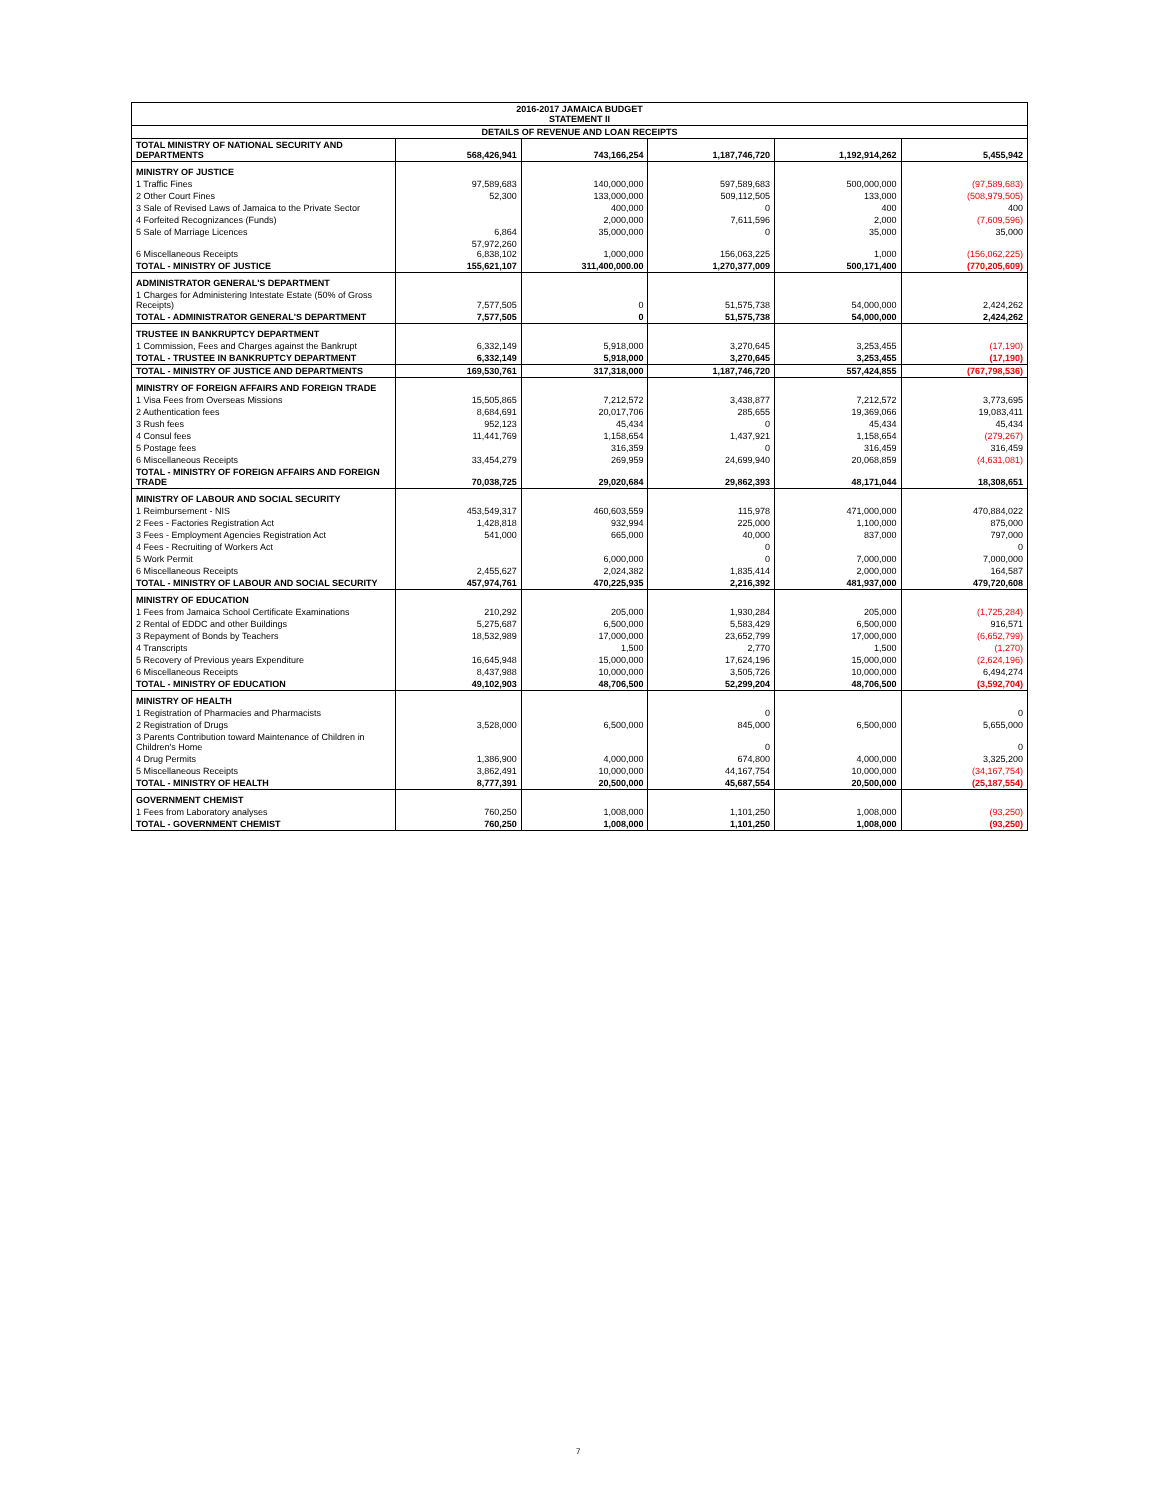| 2016-2017 JAMAICA BUDGET STATEMENT II | | | | | |
| DETAILS OF REVENUE AND LOAN RECEIPTS | | | | | |
| TOTAL MINISTRY OF NATIONAL SECURITY AND DEPARTMENTS | 568,426,941 | 743,166,254 | 1,187,746,720 | 1,192,914,262 | 5,455,942 |
| MINISTRY OF JUSTICE | | | | | |
| 1 Traffic Fines | 97,589,683 | 140,000,000 | 597,589,683 | 500,000,000 | (97,589,683) |
| 2 Other Court Fines | 52,300 | 133,000,000 | 509,112,505 | 133,000 | (508,979,505) |
| 3 Sale of Revised Laws of Jamaica to the Private Sector | | 400,000 | 0 | 400 | 400 |
| 4 Forfeited Recognizances (Funds) | | 2,000,000 | 7,611,596 | 2,000 | (7,609,596) |
| 5 Sale of Marriage Licences | 6,864 | 35,000,000 | 0 | 35,000 | 35,000 |
| 6 Miscellaneous Receipts | 57,972,260 6,838,102 | 1,000,000 | 156,063,225 | 1,000 | (156,062,225) |
| TOTAL - MINISTRY OF JUSTICE | 155,621,107 | 311,400,000.00 | 1,270,377,009 | 500,171,400 | (770,205,609) |
| ADMINISTRATOR GENERAL'S DEPARTMENT | | | | | |
| 1 Charges for Administering Intestate Estate (50% of Gross Receipts) | 7,577,505 | 0 | 51,575,738 | 54,000,000 | 2,424,262 |
| TOTAL - ADMINISTRATOR GENERAL'S DEPARTMENT | 7,577,505 | 0 | 51,575,738 | 54,000,000 | 2,424,262 |
| TRUSTEE IN BANKRUPTCY DEPARTMENT | | | | | |
| 1 Commission, Fees and Charges against the Bankrupt | 6,332,149 | 5,918,000 | 3,270,645 | 3,253,455 | (17,190) |
| TOTAL - TRUSTEE IN BANKRUPTCY DEPARTMENT | 6,332,149 | 5,918,000 | 3,270,645 | 3,253,455 | (17,190) |
| TOTAL - MINISTRY OF JUSTICE AND DEPARTMENTS | 169,530,761 | 317,318,000 | 1,187,746,720 | 557,424,855 | (767,798,536) |
| MINISTRY OF FOREIGN AFFAIRS AND FOREIGN TRADE | | | | | |
| 1 Visa Fees from Overseas Missions | 15,505,865 | 7,212,572 | 3,438,877 | 7,212,572 | 3,773,695 |
| 2 Authentication fees | 8,684,691 | 20,017,706 | 285,655 | 19,369,066 | 19,083,411 |
| 3 Rush fees | 952,123 | 45,434 | 0 | 45,434 | 45,434 |
| 4 Consul fees | 11,441,769 | 1,158,654 | 1,437,921 | 1,158,654 | (279,267) |
| 5 Postage fees | | 316,359 | 0 | 316,459 | 316,459 |
| 6 Miscellaneous Receipts | 33,454,279 | 269,959 | 24,699,940 | 20,068,859 | (4,631,081) |
| TOTAL - MINISTRY OF FOREIGN AFFAIRS AND FOREIGN TRADE | 70,038,725 | 29,020,684 | 29,862,393 | 48,171,044 | 18,308,651 |
| MINISTRY OF LABOUR AND SOCIAL SECURITY | | | | | |
| 1 Reimbursement - NIS | 453,549,317 | 460,603,559 | 115,978 | 471,000,000 | 470,884,022 |
| 2 Fees - Factories Registration Act | 1,428,818 | 932,994 | 225,000 | 1,100,000 | 875,000 |
| 3 Fees - Employment Agencies Registration Act | 541,000 | 665,000 | 40,000 | 837,000 | 797,000 |
| 4 Fees - Recruiting of Workers Act | | | 0 | | 0 |
| 5 Work Permit | | 6,000,000 | 0 | 7,000,000 | 7,000,000 |
| 6 Miscellaneous Receipts | 2,455,627 | 2,024,382 | 1,835,414 | 2,000,000 | 164,587 |
| TOTAL - MINISTRY OF LABOUR AND SOCIAL SECURITY | 457,974,761 | 470,225,935 | 2,216,392 | 481,937,000 | 479,720,608 |
| MINISTRY OF EDUCATION | | | | | |
| 1 Fees from Jamaica School Certificate Examinations | 210,292 | 205,000 | 1,930,284 | 205,000 | (1,725,284) |
| 2 Rental of EDDC and other Buildings | 5,275,687 | 6,500,000 | 5,583,429 | 6,500,000 | 916,571 |
| 3 Repayment of Bonds by Teachers | 18,532,989 | 17,000,000 | 23,652,799 | 17,000,000 | (6,652,799) |
| 4 Transcripts | | 1,500 | 2,770 | 1,500 | (1,270) |
| 5 Recovery of Previous years Expenditure | 16,645,948 | 15,000,000 | 17,624,196 | 15,000,000 | (2,624,196) |
| 6 Miscellaneous Receipts | 8,437,988 | 10,000,000 | 3,505,726 | 10,000,000 | 6,494,274 |
| TOTAL - MINISTRY OF EDUCATION | 49,102,903 | 48,706,500 | 52,299,204 | 48,706,500 | (3,592,704) |
| MINISTRY OF HEALTH | | | | | |
| 1 Registration of Pharmacies and Pharmacists | | | 0 | | 0 |
| 2 Registration of Drugs | 3,528,000 | 6,500,000 | 845,000 | 6,500,000 | 5,655,000 |
| 3 Parents Contribution toward Maintenance of Children in Children's Home | | | 0 | | 0 |
| 4 Drug Permits | 1,386,900 | 4,000,000 | 674,800 | 4,000,000 | 3,325,200 |
| 5 Miscellaneous Receipts | 3,862,491 | 10,000,000 | 44,167,754 | 10,000,000 | (34,167,754) |
| TOTAL - MINISTRY OF HEALTH | 8,777,391 | 20,500,000 | 45,687,554 | 20,500,000 | (25,187,554) |
| GOVERNMENT CHEMIST | | | | | |
| 1 Fees from Laboratory analyses | 760,250 | 1,008,000 | 1,101,250 | 1,008,000 | (93,250) |
| TOTAL - GOVERNMENT CHEMIST | 760,250 | 1,008,000 | 1,101,250 | 1,008,000 | (93,250) |
7